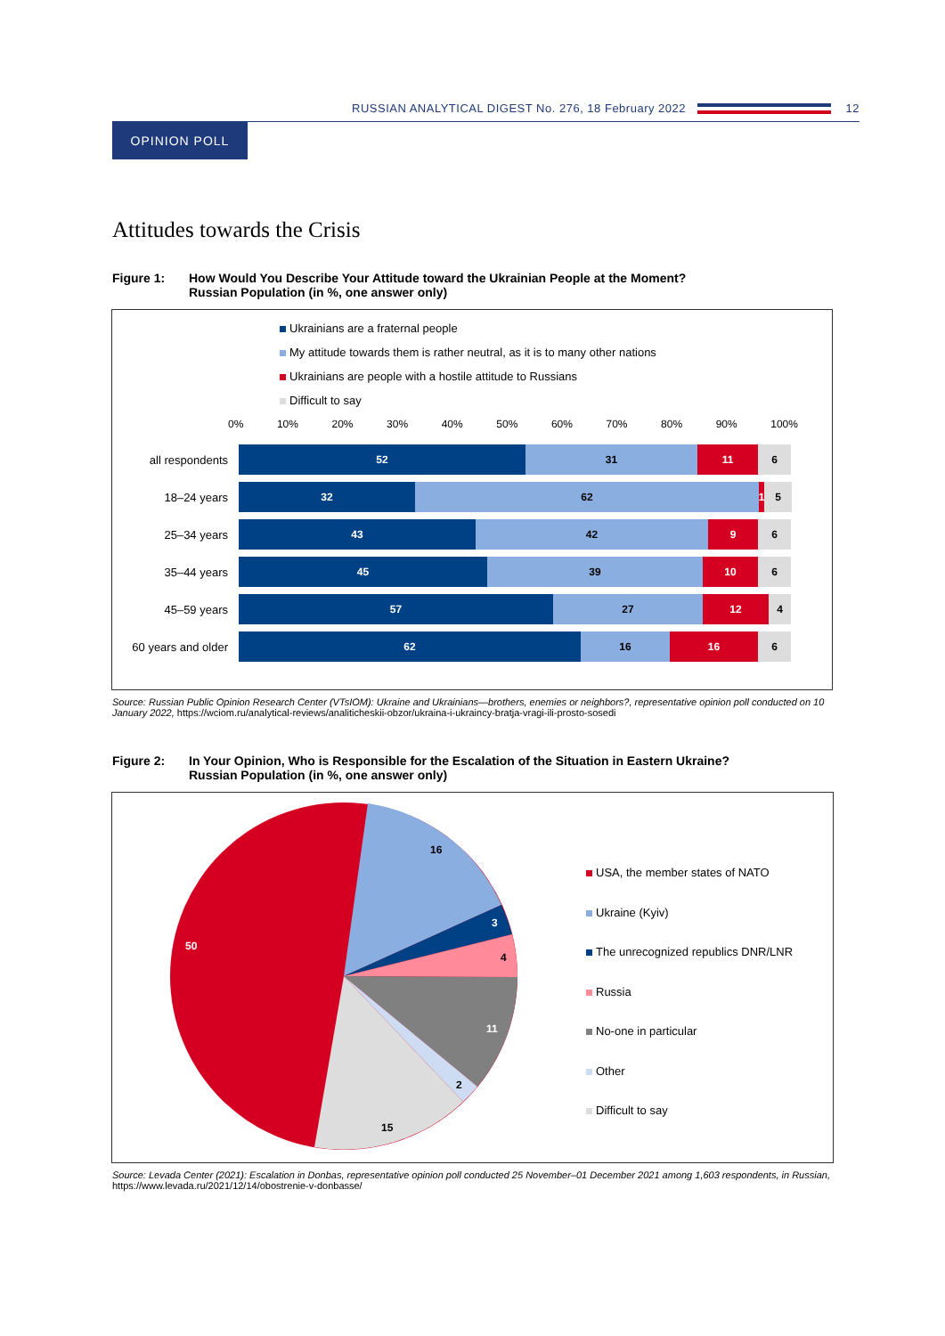RUSSIAN ANALYTICAL DIGEST No. 276, 18 February 2022
12
OPINION POLL
Attitudes towards the Crisis
Figure 1: How Would You Describe Your Attitude toward the Ukrainian People at the Moment?
Russian Population (in %, one answer only)
Ukrainians are a fraternal people
My attitude towards them is rather neutral, as it is to many other nations
Ukrainians are people with a hostile attitude to Russians
Difficult to say
0% 10% 20% 30% 40% 50% 60% 70% 80% 90% 100%
all respondents
52 31 11 6
18–24 years
32 62 1
5
25–34 years
43 42 9 6
35–44 years
45 39 10 6
45–59 years
57 27 12 4
60 years and older
62 16 16 6
Source: Russian Public Opinion Research Center (VTsIOM): Ukraine and Ukrainians—brothers, enemies or neighbors?, representative opinion poll conducted on 10 January 2022, https://wciom.ru/analytical-reviews/analiticheskii-obzor/ukraina-i-ukraincy-bratja-vragi-ili-prosto-sosedi
Figure 2: In Your Opinion, Who is Responsible for the Escalation of the Situation in Eastern Ukraine?
Russian Population (in %, one answer only)
16
3
4
11
2
15
50
USA, the member states of NATO
Ukraine (Kyiv)
The unrecognized republics DNR/LNR
Russia
No-one in particular
Other
Difficult to say
Source: Levada Center (2021): Escalation in Donbas, representative opinion poll conducted 25 November–01 December 2021 among 1,603 respondents, in Russian, https://www.levada.ru/2021/12/14/obostrenie-v-donbasse/